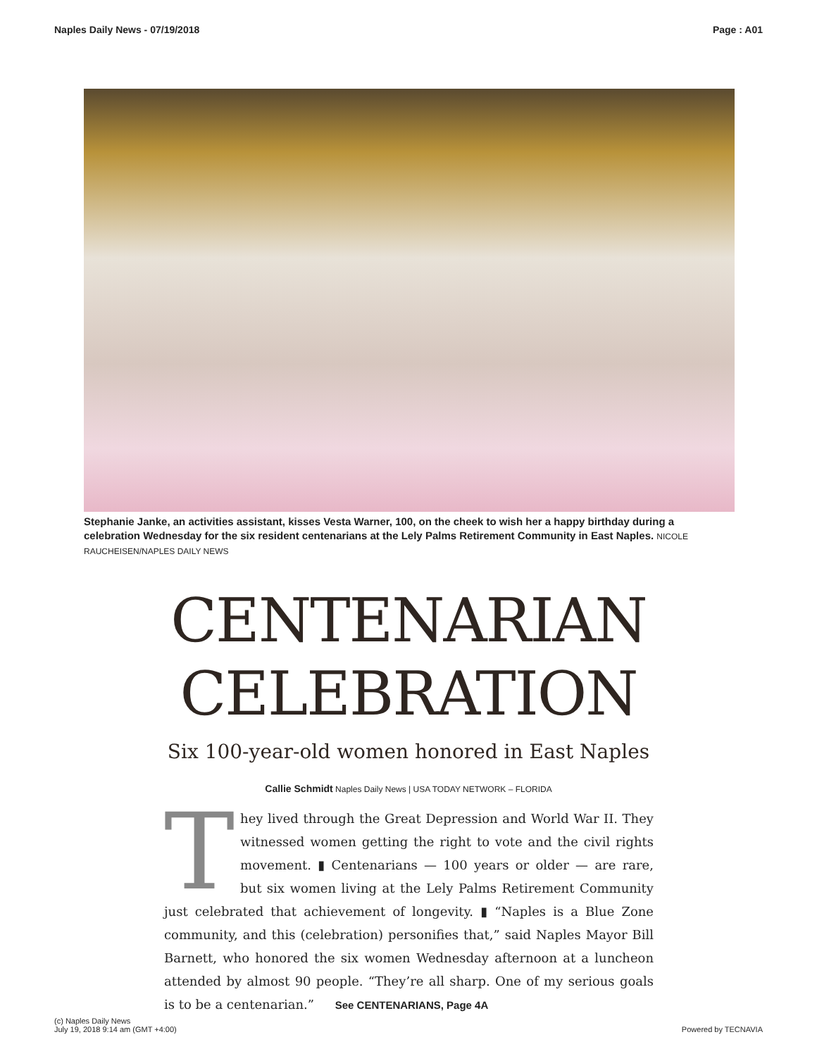Naples Daily News - 07/19/2018 Page : A01
Stephanie Janke, an activities assistant, kisses Vesta Warner, 100, on the cheek to wish her a happy birthday during a celebration Wednesday for the six resident centenarians at the Lely Palms Retirement Community in East Naples. NICOLE RAUCHEISEN/NAPLES DAILY NEWS
CENTENARIAN
CELEBRATION
Six 100-year-old women honored in East Naples
Callie Schmidt Naples Daily News | USA TODAY NETWORK – FLORIDA
They lived through the Great Depression and World War II. They witnessed women getting the right to vote and the civil rights movement. ▮ Centenarians — 100 years or older — are rare, but six women living at the Lely Palms Retirement Community just celebrated that achievement of longevity. ▮ “Naples is a Blue Zone community, and this (celebration) personifies that,” said Naples Mayor Bill Barnett, who honored the six women Wednesday afternoon at a luncheon attended by almost 90 people. “They’re all sharp. One of my serious goals is to be a centenarian.” See CENTENARIANS, Page 4A
(c) Naples Daily News
July 19, 2018 9:14 am (GMT +4:00) Powered by TECNAVIA